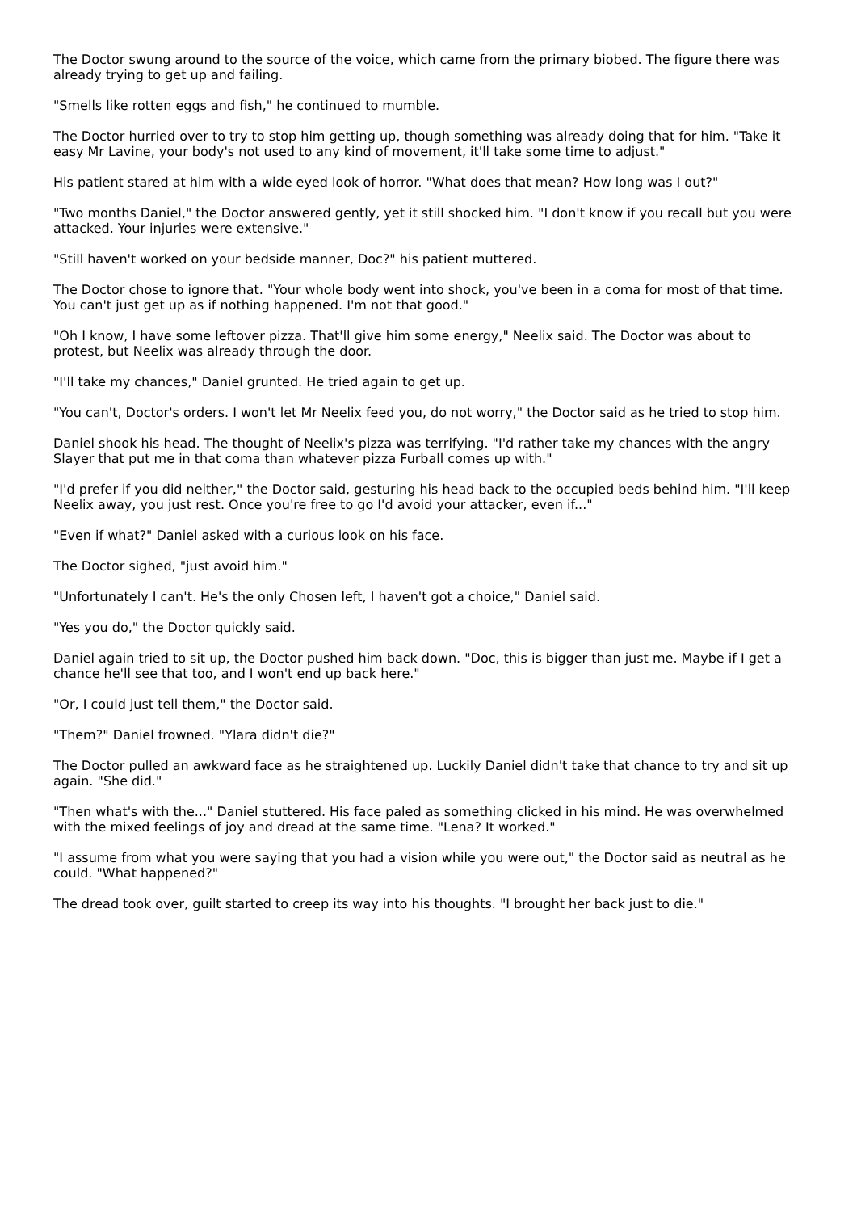The Doctor swung around to the source of the voice, which came from the primary biobed. The figure there was already trying to get up and failing.
"Smells like rotten eggs and fish," he continued to mumble.
The Doctor hurried over to try to stop him getting up, though something was already doing that for him. "Take it easy Mr Lavine, your body's not used to any kind of movement, it'll take some time to adjust."
His patient stared at him with a wide eyed look of horror. "What does that mean? How long was I out?"
"Two months Daniel," the Doctor answered gently, yet it still shocked him. "I don't know if you recall but you were attacked. Your injuries were extensive."
"Still haven't worked on your bedside manner, Doc?" his patient muttered.
The Doctor chose to ignore that. "Your whole body went into shock, you've been in a coma for most of that time. You can't just get up as if nothing happened. I'm not that good."
"Oh I know, I have some leftover pizza. That'll give him some energy," Neelix said. The Doctor was about to protest, but Neelix was already through the door.
"I'll take my chances," Daniel grunted. He tried again to get up.
"You can't, Doctor's orders. I won't let Mr Neelix feed you, do not worry," the Doctor said as he tried to stop him.
Daniel shook his head. The thought of Neelix's pizza was terrifying. "I'd rather take my chances with the angry Slayer that put me in that coma than whatever pizza Furball comes up with."
"I'd prefer if you did neither," the Doctor said, gesturing his head back to the occupied beds behind him. "I'll keep Neelix away, you just rest. Once you're free to go I'd avoid your attacker, even if..."
"Even if what?" Daniel asked with a curious look on his face.
The Doctor sighed, "just avoid him."
"Unfortunately I can't. He's the only Chosen left, I haven't got a choice," Daniel said.
"Yes you do," the Doctor quickly said.
Daniel again tried to sit up, the Doctor pushed him back down. "Doc, this is bigger than just me. Maybe if I get a chance he'll see that too, and I won't end up back here."
"Or, I could just tell them," the Doctor said.
"Them?" Daniel frowned. "Ylara didn't die?"
The Doctor pulled an awkward face as he straightened up. Luckily Daniel didn't take that chance to try and sit up again. "She did."
"Then what's with the..." Daniel stuttered. His face paled as something clicked in his mind. He was overwhelmed with the mixed feelings of joy and dread at the same time. "Lena? It worked."
"I assume from what you were saying that you had a vision while you were out," the Doctor said as neutral as he could. "What happened?"
The dread took over, guilt started to creep its way into his thoughts. "I brought her back just to die."